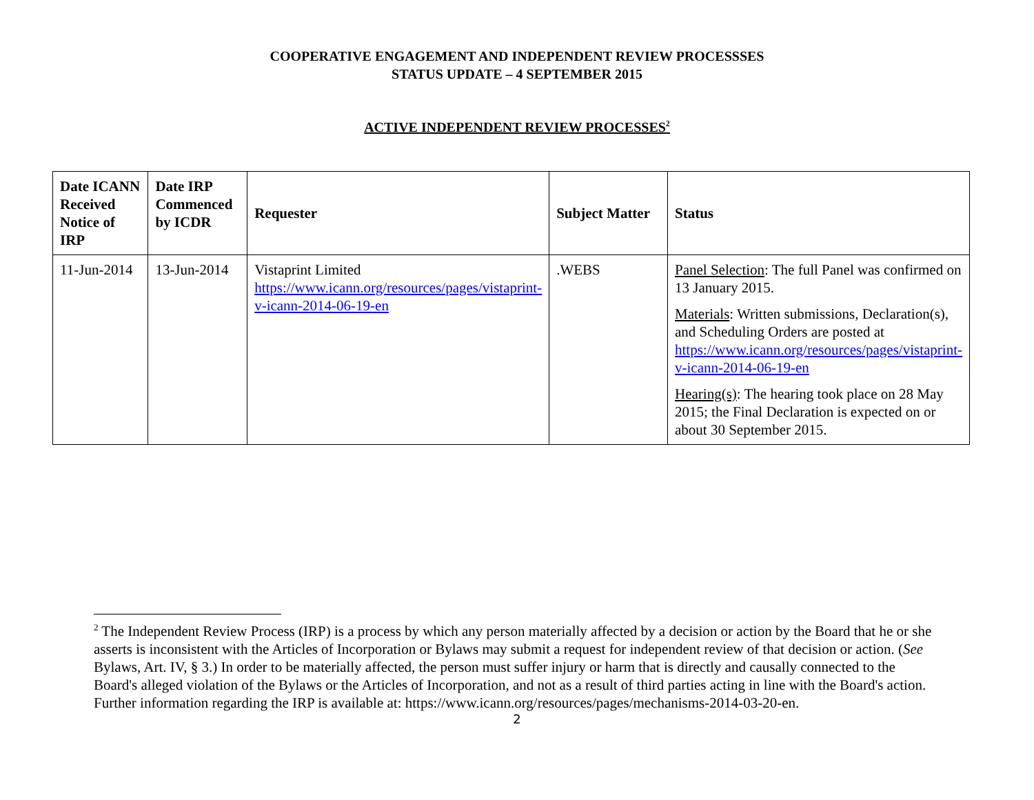COOPERATIVE ENGAGEMENT AND INDEPENDENT REVIEW PROCESSSES
STATUS UPDATE – 4 SEPTEMBER 2015
ACTIVE INDEPENDENT REVIEW PROCESSES<sup>2</sup>
| Date ICANN Received Notice of IRP | Date IRP Commenced by ICDR | Requester | Subject Matter | Status |
| --- | --- | --- | --- | --- |
| 11-Jun-2014 | 13-Jun-2014 | Vistaprint Limited https://www.icann.org/resources/pages/vistaprint-v-icann-2014-06-19-en | .WEBS | Panel Selection : The full Panel was confirmed on 13 January 2015. Materials : Written submissions, Declaration(s), and Scheduling Orders are posted at https://www.icann.org/resources/pages/vistaprint-v-icann-2014-06-19-en Hearing(s) : The hearing took place on 28 May 2015; the Final Declaration is expected on or about 30 September 2015. |
<sup>2</sup> The Independent Review Process (IRP) is a process by which any person materially affected by a decision or action by the Board that he or she asserts is inconsistent with the Articles of Incorporation or Bylaws may submit a request for independent review of that decision or action. (See Bylaws, Art. IV, § 3.) In order to be materially affected, the person must suffer injury or harm that is directly and causally connected to the Board's alleged violation of the Bylaws or the Articles of Incorporation, and not as a result of third parties acting in line with the Board's action. Further information regarding the IRP is available at: https://www.icann.org/resources/pages/mechanisms-2014-03-20-en.
2